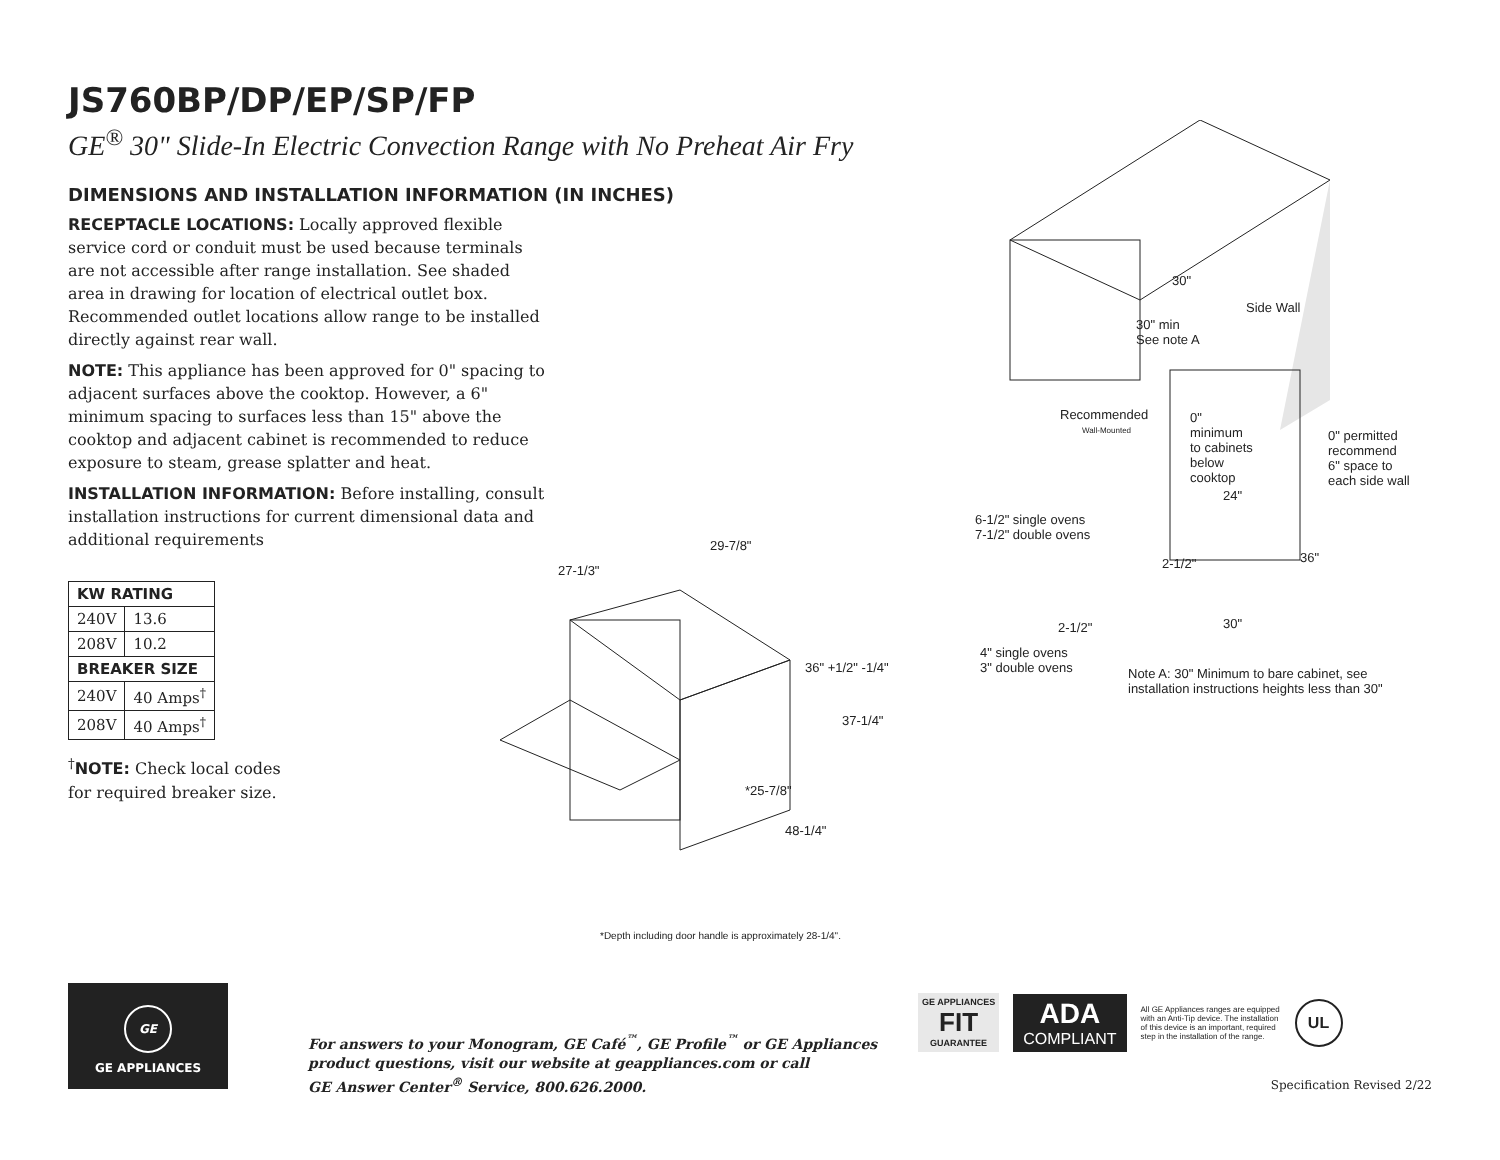JS760BP/DP/EP/SP/FP
GE<sup>®</sup> 30" Slide-In Electric Convection Range with No Preheat Air Fry
DIMENSIONS AND INSTALLATION INFORMATION (IN INCHES)
RECEPTACLE LOCATIONS: Locally approved flexible service cord or conduit must be used because terminals are not accessible after range installation. See shaded area in drawing for location of electrical outlet box. Recommended outlet locations allow range to be installed directly against rear wall.
NOTE: This appliance has been approved for 0" spacing to adjacent surfaces above the cooktop. However, a 6" minimum spacing to surfaces less than 15" above the cooktop and adjacent cabinet is recommended to reduce exposure to steam, grease splatter and heat.
INSTALLATION INFORMATION: Before installing, consult installation instructions for current dimensional data and additional requirements
| KW RATING | |
| --- | --- |
| 240V | 13.6 |
| 208V | 10.2 |
| BREAKER SIZE | |
| 240V | 40 Amps<sup>†</sup> |
| 208V | 40 Amps<sup>†</sup> |
<sup>†</sup> NOTE: Check local codes for required breaker size.
29-7/8"
27-1/3"
36" +1/2" -1/4"
37-1/4"
*25-7/8"
48-1/4"
30"
Side Wall
30" min
See note A
Recommended
Wall-Mounted
0"
minimum
to cabinets
below
cooktop
0" permitted
recommend
6" space to
each side wall
24"
6-1/2" single ovens
7-1/2" double ovens
2-1/2" 36"
2-1/2" 30"
4" single ovens
3" double ovens
Note A: 30" Minimum to bare cabinet, see
installation instructions heights less than 30"
*Depth including door handle is approximately 28-1/4".
GE
GE APPLIANCES
For answers to your Monogram, GE Café<sup>™</sup>, GE Profile<sup>™</sup> or GE Appliances
product questions, visit our website at geappliances.com or call
GE Answer Center<sup>®</sup> Service, 800.626.2000.
GE APPLIANCES
FIT
GUARANTEE
ADA
COMPLIANT
All GE Appliances ranges are equipped with an Anti-Tip device. The installation of this device is an important, required step in the installation of the range.
UL
Specification Revised 2/22